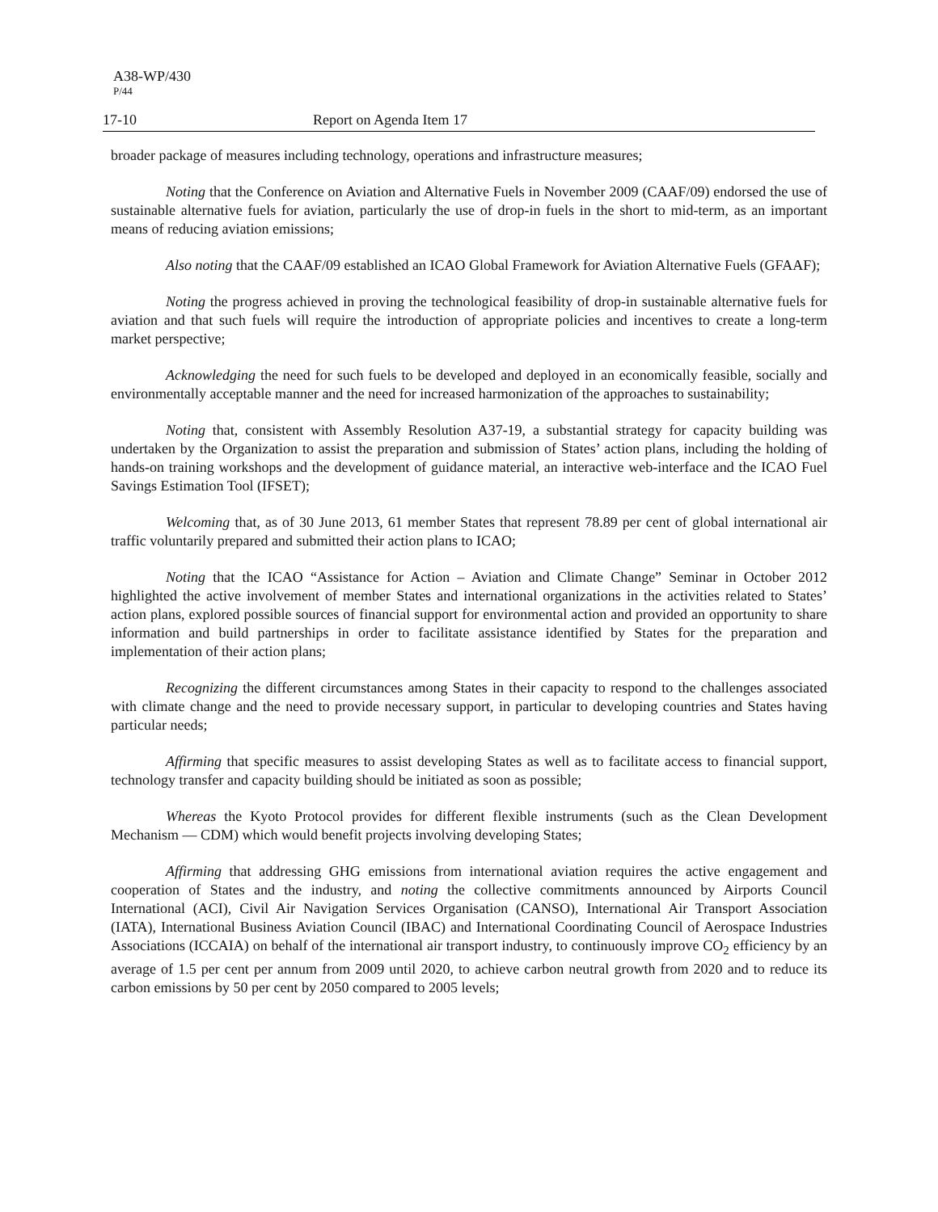A38-WP/430
P/44
17-10 Report on Agenda Item 17
broader package of measures including technology, operations and infrastructure measures;
Noting that the Conference on Aviation and Alternative Fuels in November 2009 (CAAF/09) endorsed the use of sustainable alternative fuels for aviation, particularly the use of drop-in fuels in the short to mid-term, as an important means of reducing aviation emissions;
Also noting that the CAAF/09 established an ICAO Global Framework for Aviation Alternative Fuels (GFAAF);
Noting the progress achieved in proving the technological feasibility of drop-in sustainable alternative fuels for aviation and that such fuels will require the introduction of appropriate policies and incentives to create a long-term market perspective;
Acknowledging the need for such fuels to be developed and deployed in an economically feasible, socially and environmentally acceptable manner and the need for increased harmonization of the approaches to sustainability;
Noting that, consistent with Assembly Resolution A37-19, a substantial strategy for capacity building was undertaken by the Organization to assist the preparation and submission of States’ action plans, including the holding of hands-on training workshops and the development of guidance material, an interactive web-interface and the ICAO Fuel Savings Estimation Tool (IFSET);
Welcoming that, as of 30 June 2013, 61 member States that represent 78.89 per cent of global international air traffic voluntarily prepared and submitted their action plans to ICAO;
Noting that the ICAO “Assistance for Action – Aviation and Climate Change” Seminar in October 2012 highlighted the active involvement of member States and international organizations in the activities related to States’ action plans, explored possible sources of financial support for environmental action and provided an opportunity to share information and build partnerships in order to facilitate assistance identified by States for the preparation and implementation of their action plans;
Recognizing the different circumstances among States in their capacity to respond to the challenges associated with climate change and the need to provide necessary support, in particular to developing countries and States having particular needs;
Affirming that specific measures to assist developing States as well as to facilitate access to financial support, technology transfer and capacity building should be initiated as soon as possible;
Whereas the Kyoto Protocol provides for different flexible instruments (such as the Clean Development Mechanism — CDM) which would benefit projects involving developing States;
Affirming that addressing GHG emissions from international aviation requires the active engagement and cooperation of States and the industry, and noting the collective commitments announced by Airports Council International (ACI), Civil Air Navigation Services Organisation (CANSO), International Air Transport Association (IATA), International Business Aviation Council (IBAC) and International Coordinating Council of Aerospace Industries Associations (ICCAIA) on behalf of the international air transport industry, to continuously improve CO<sub>2</sub> efficiency by an average of 1.5 per cent per annum from 2009 until 2020, to achieve carbon neutral growth from 2020 and to reduce its carbon emissions by 50 per cent by 2050 compared to 2005 levels;